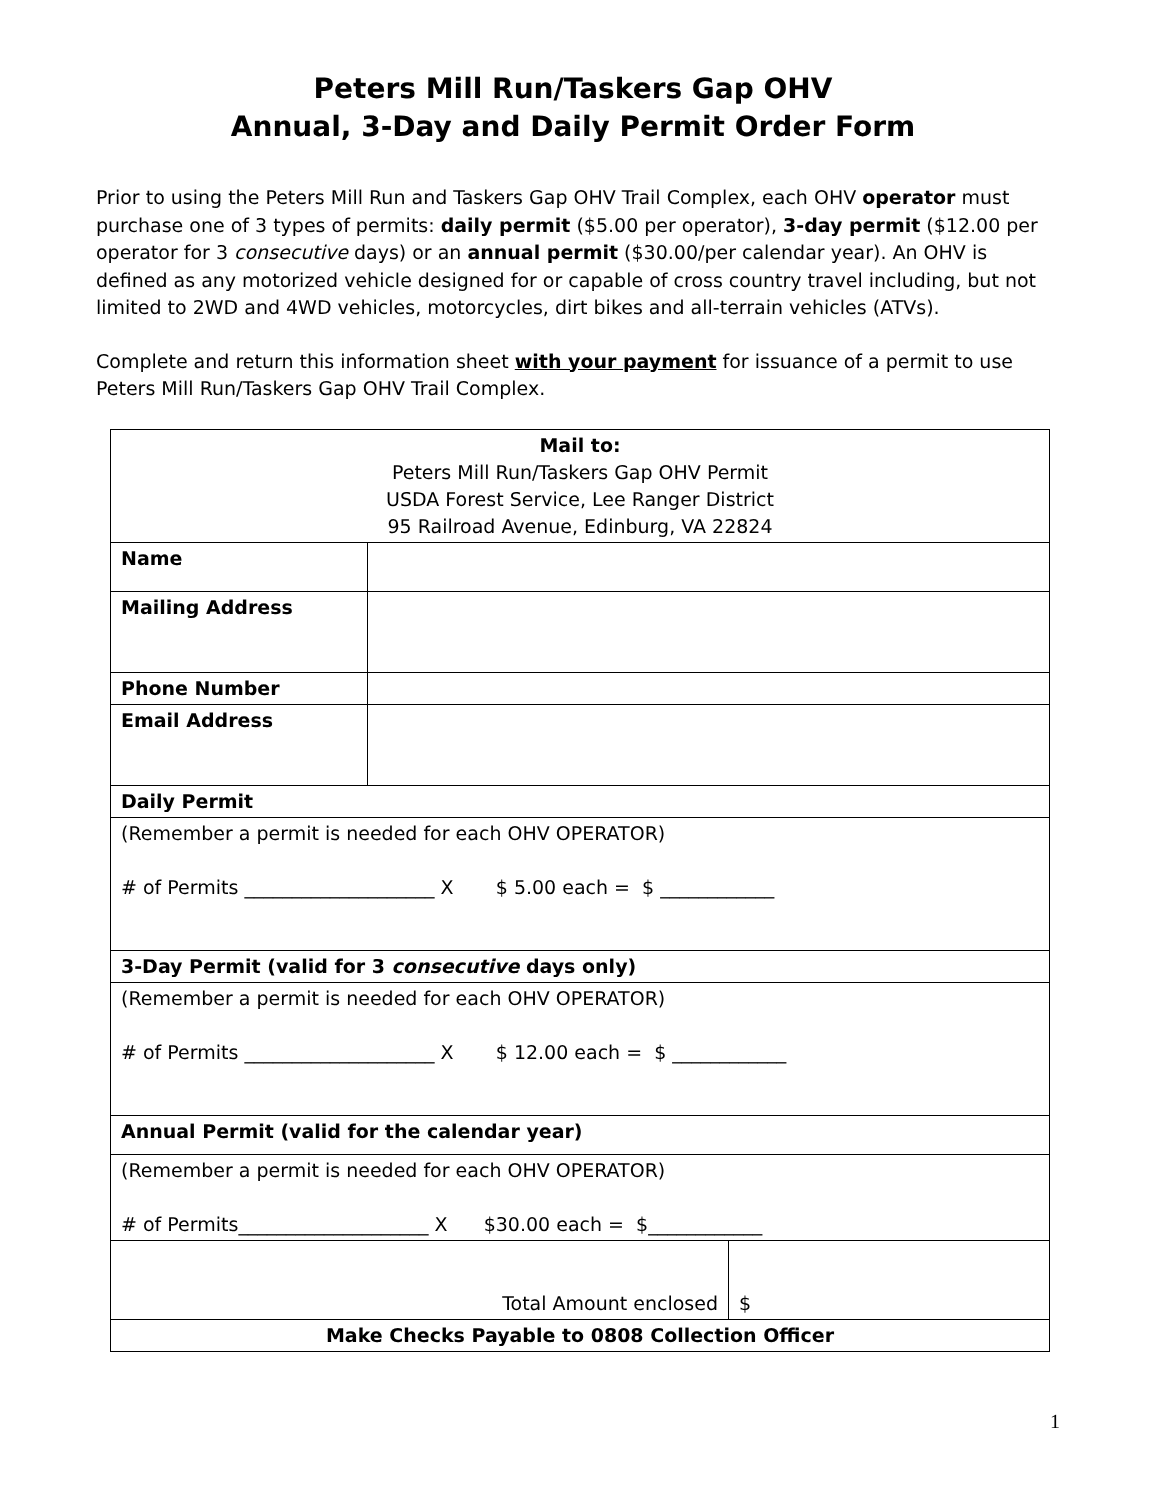Peters Mill Run/Taskers Gap OHV
Annual, 3-Day and Daily Permit Order Form
Prior to using the Peters Mill Run and Taskers Gap OHV Trail Complex, each OHV operator must purchase one of 3 types of permits: daily permit ($5.00 per operator), 3-day permit ($12.00 per operator for 3 consecutive days) or an annual permit ($30.00/per calendar year). An OHV is defined as any motorized vehicle designed for or capable of cross country travel including, but not limited to 2WD and 4WD vehicles, motorcycles, dirt bikes and all-terrain vehicles (ATVs).
Complete and return this information sheet with your payment for issuance of a permit to use Peters Mill Run/Taskers Gap OHV Trail Complex.
| Mail to: Peters Mill Run/Taskers Gap OHV Permit USDA Forest Service, Lee Ranger District 95 Railroad Avenue, Edinburg, VA 22824 | | |
| Name | | |
| Mailing Address | | |
| Phone Number | | |
| Email Address | | |
| Daily Permit | | |
| (Remember a permit is needed for each OHV OPERATOR) # of Permits ____________________ X $ 5.00 each = $ ____________ | | |
| 3-Day Permit (valid for 3 consecutive days only) | | |
| (Remember a permit is needed for each OHV OPERATOR) # of Permits ____________________ X $ 12.00 each = $ ____________ | | |
| Annual Permit (valid for the calendar year) | | |
| (Remember a permit is needed for each OHV OPERATOR) # of Permits____________________ X $30.00 each = $____________ | | |
| Total Amount enclosed | | $ |
| Make Checks Payable to 0808 Collection Officer | | |
1